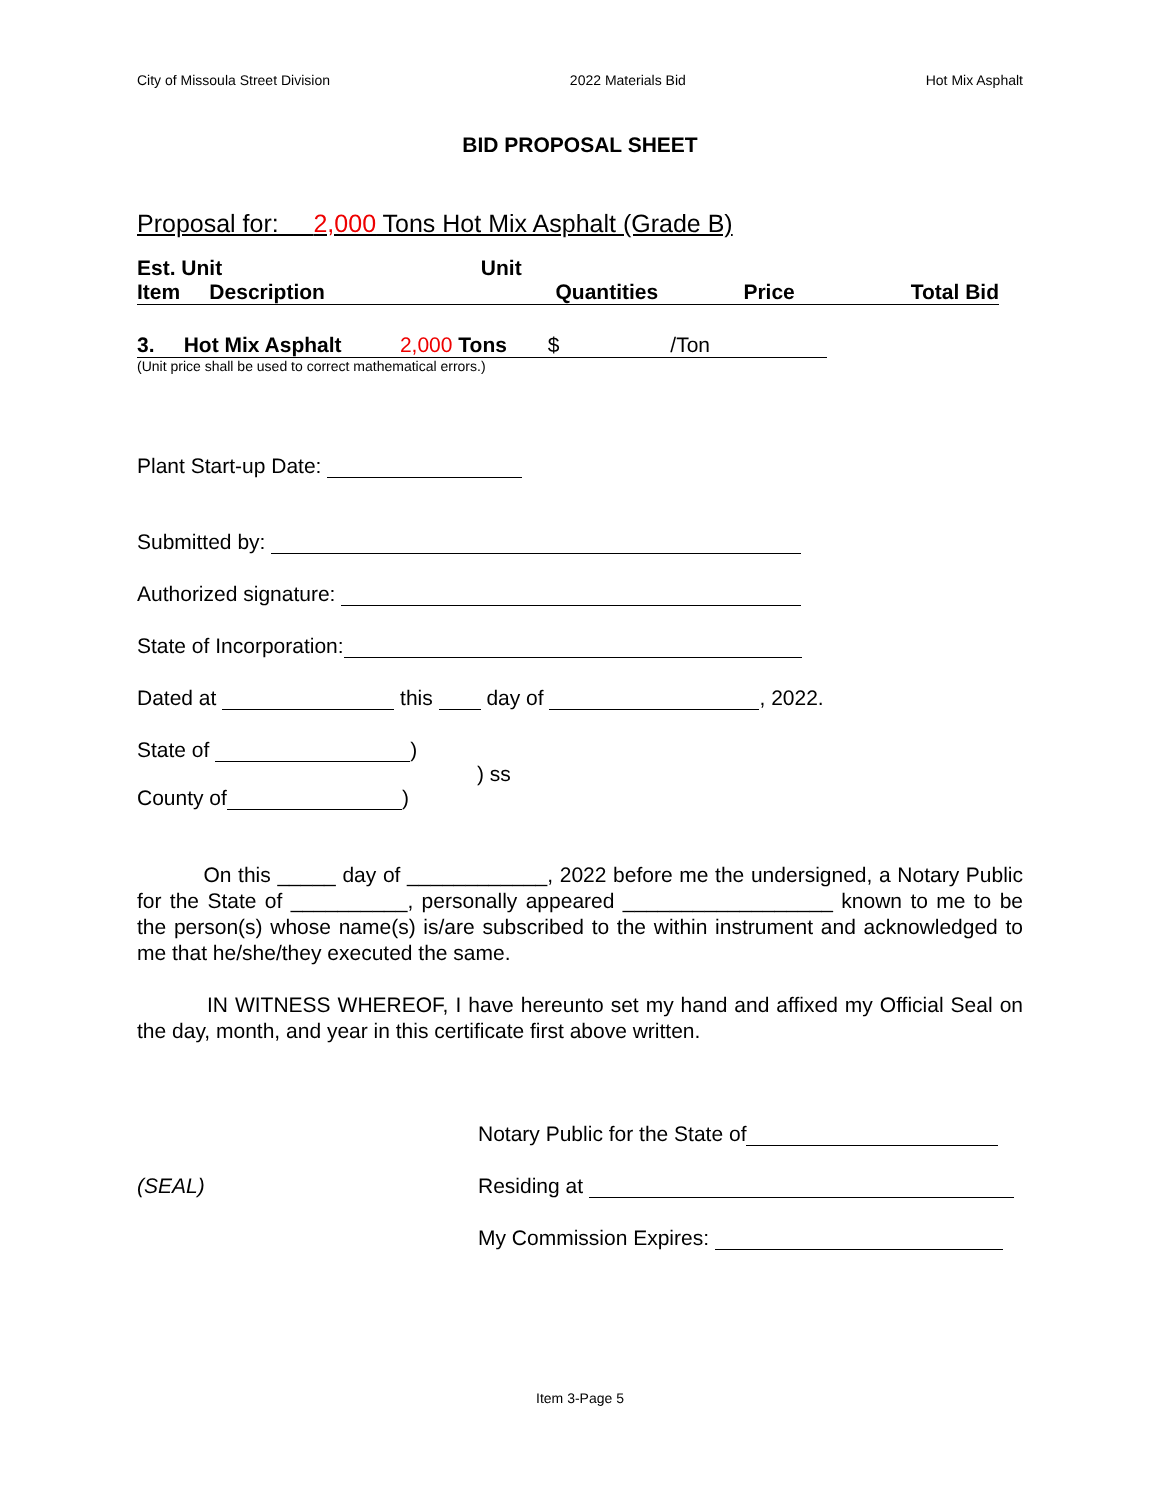City of Missoula Street Division 2022 Materials Bid Hot Mix Asphalt
BID PROPOSAL SHEET
Proposal for: 2,000 Tons Hot Mix Asphalt (Grade B)
| Est. Unit | Unit | | | |
| --- | --- | --- | --- | --- |
| Item Description | | Quantities | Price | Total Bid |
3. Hot Mix Asphalt 2,000 Tons $ /Ton
(Unit price shall be used to correct mathematical errors.)
Plant Start-up Date:
Submitted by:
Authorized signature:
State of Incorporation:
Dated at this day of , 2022.
State of )
) ss
County of )
On this _____ day of ____________, 2022 before me the undersigned, a Notary Public for the State of __________, personally appeared __________________ known to me to be the person(s) whose name(s) is/are subscribed to the within instrument and acknowledged to me that he/she/they executed the same.
IN WITNESS WHEREOF, I have hereunto set my hand and affixed my Official Seal on the day, month, and year in this certificate first above written.
Notary Public for the State of
(SEAL) Residing at
My Commission Expires:
Item 3-Page 5